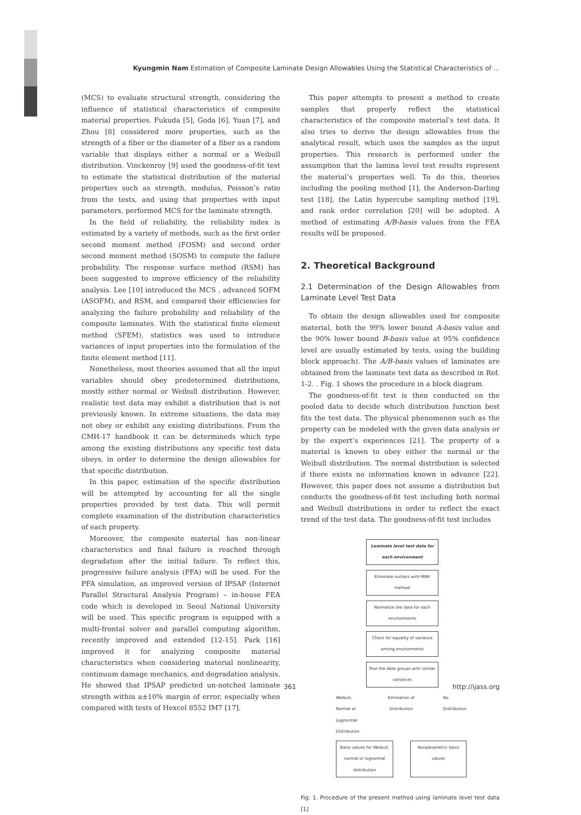Kyungmin Nam Estimation of Composite Laminate Design Allowables Using the Statistical Characteristics of ...
(MCS) to evaluate structural strength, considering the influence of statistical characteristics of composite material properties. Fukuda [5], Goda [6], Yuan [7], and Zhou [8] considered more properties, such as the strength of a fiber or the diameter of a fiber as a random variable that displays either a normal or a Weibull distribution. Vinckenroy [9] used the goodness-of-fit test to estimate the statistical distribution of the material properties such as strength, modulus, Poisson’s ratio from the tests, and using that properties with input parameters, performed MCS for the laminate strength.
In the field of reliability, the reliability index is estimated by a variety of methods, such as the first order second moment method (FOSM) and second order second moment method (SOSM) to compute the failure probability. The response surface method (RSM) has been suggested to improve efficiency of the reliability analysis. Lee [10] introduced the MCS , advanced SOFM (ASOFM), and RSM, and compared their efficiencies for analyzing the failure probability and reliability of the composite laminates. With the statistical finite element method (SFEM), statistics was used to introduce variances of input properties into the formulation of the finite element method [11].
Nonetheless, most theories assumed that all the input variables should obey predetermined distributions, mostly either normal or Weibull distribution. However, realistic test data may exhibit a distribution that is not previously known. In extreme situations, the data may not obey or exhibit any existing distributions. From the CMH-17 handbook it can be determineds which type among the existing distributions any specific test data obeys, in order to determine the design allowables for that specific distribution.
In this paper, estimation of the specific distribution will be attempted by accounting for all the single properties provided by test data. This will permit complete examination of the distribution characteristics of each property.
Moreover, the composite material has non-linear characteristics and final failure is reached through degradation after the initial failure. To reflect this, progressive failure analysis (PFA) will be used. For the PFA simulation, an improved version of IPSAP (Internet Parallel Structural Analysis Program) – in-house FEA code which is developed in Seoul National University will be used. This specific program is equipped with a multi-frontal solver and parallel computing algorithm, recently improved and extended [12-15]. Park [16] improved it for analyzing composite material characteristics when considering material nonlinearity, continuum damage mechanics, and degradation analysis. He showed that IPSAP predicted un-notched laminate strength within a±10% margin of error, especially when compared with tests of Hexcel 8552 IM7 [17].
This paper attempts to present a method to create samples that properly reflect the statistical characteristics of the composite material’s test data. It also tries to derive the design allowables from the analytical result, which uses the samples as the input properties. This research is performed under the assumption that the lamina level test results represent the material’s properties well. To do this, theories including the pooling method [1], the Anderson-Darling test [18], the Latin hypercube sampling method [19], and rank order correlation [20] will be adopted. A method of estimating A/B-basis values from the FEA results will be proposed.
2. Theoretical Background
2.1 Determination of the Design Allowables from Laminate Level Test Data
To obtain the design allowables used for composite material, both the 99% lower bound A-basis value and the 90% lower bound B-basis value at 95% confidence level are usually estimated by tests, using the building block approach). The A/B-basis values of laminates are obtained from the laminate test data as described in Ref. 1-2. . Fig. 1 shows the procedure in a block diagram.
The goodness-of-fit test is then conducted on the pooled data to decide which distribution function best fits the test data. The physical phenomenon such as the property can be modeled with the given data analysis or by the expert’s experiences [21]. The property of a material is known to obey either the normal or the Weibull distribution. The normal distribution is selected if there exists no information known in advance [22]. However, this paper does not assume a distribution but conducts the goodness-of-fit test including both normal and Weibull distributions in order to reflect the exact trend of the test data. The goodness-of-fit test includes
Laminate level test data for each environment
Eliminate outliers with MNR method
Normalize the data for each environments
Check for equality of variance among environments
Pool the data groups with similar variances
Weibull,
Normal or
Lognormal
Distribution Estimation of
Distribution No
Distribution
Basis values for Weibull, normal or lognormal distribution
Nonparametric basis values
Fig. 1. Procedure of the present method using laminate level test data [1]
361 http://ijass.org